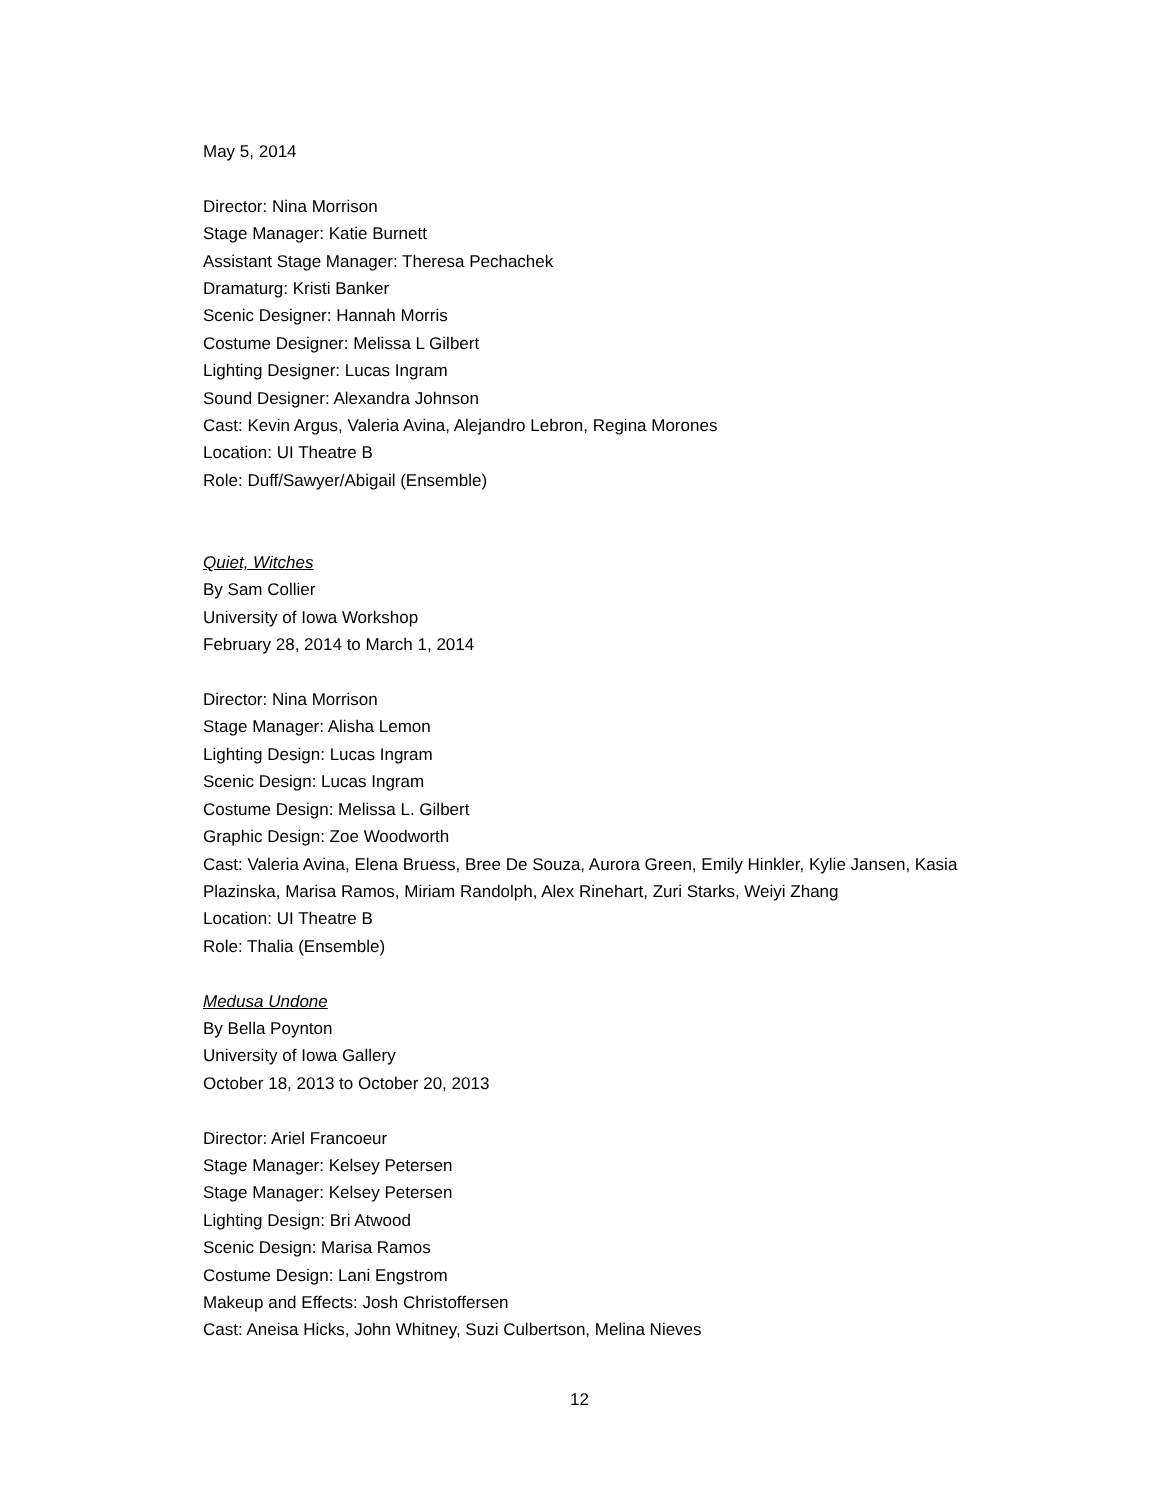May 5, 2014
Director: Nina Morrison
Stage Manager: Katie Burnett
Assistant Stage Manager: Theresa Pechachek
Dramaturg: Kristi Banker
Scenic Designer: Hannah Morris
Costume Designer: Melissa L Gilbert
Lighting Designer: Lucas Ingram
Sound Designer: Alexandra Johnson
Cast: Kevin Argus, Valeria Avina, Alejandro Lebron, Regina Morones
Location: UI Theatre B
Role: Duff/Sawyer/Abigail (Ensemble)
Quiet, Witches
By Sam Collier
University of Iowa Workshop
February 28, 2014 to March 1, 2014
Director: Nina Morrison
Stage Manager: Alisha Lemon
Lighting Design: Lucas Ingram
Scenic Design: Lucas Ingram
Costume Design: Melissa L. Gilbert
Graphic Design: Zoe Woodworth
Cast: Valeria Avina, Elena Bruess, Bree De Souza, Aurora Green, Emily Hinkler, Kylie Jansen, Kasia Plazinska, Marisa Ramos, Miriam Randolph, Alex Rinehart, Zuri Starks, Weiyi Zhang
Location: UI Theatre B
Role: Thalia (Ensemble)
Medusa Undone
By Bella Poynton
University of Iowa Gallery
October 18, 2013 to October 20, 2013
Director: Ariel Francoeur
Stage Manager: Kelsey Petersen
Stage Manager: Kelsey Petersen
Lighting Design: Bri Atwood
Scenic Design: Marisa Ramos
Costume Design: Lani Engstrom
Makeup and Effects: Josh Christoffersen
Cast: Aneisa Hicks, John Whitney, Suzi Culbertson, Melina Nieves
12